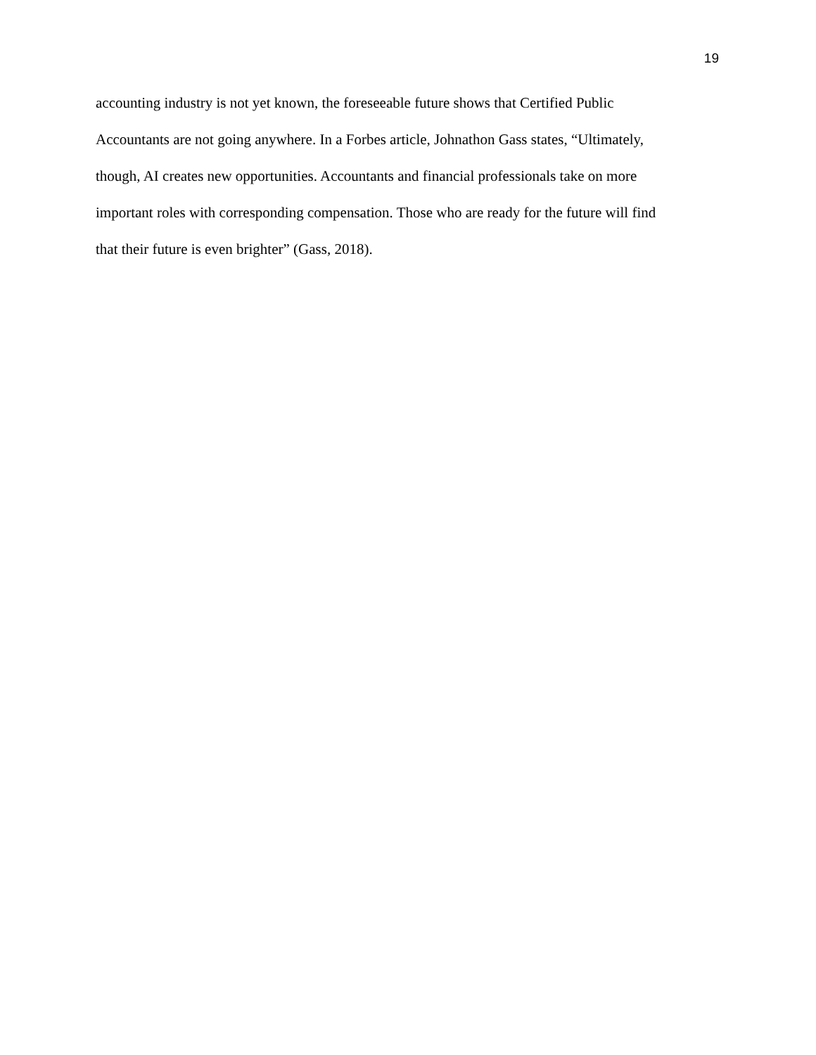19
accounting industry is not yet known, the foreseeable future shows that Certified Public
Accountants are not going anywhere. In a Forbes article, Johnathon Gass states, “Ultimately,
though, AI creates new opportunities. Accountants and financial professionals take on more
important roles with corresponding compensation. Those who are ready for the future will find
that their future is even brighter” (Gass, 2018).